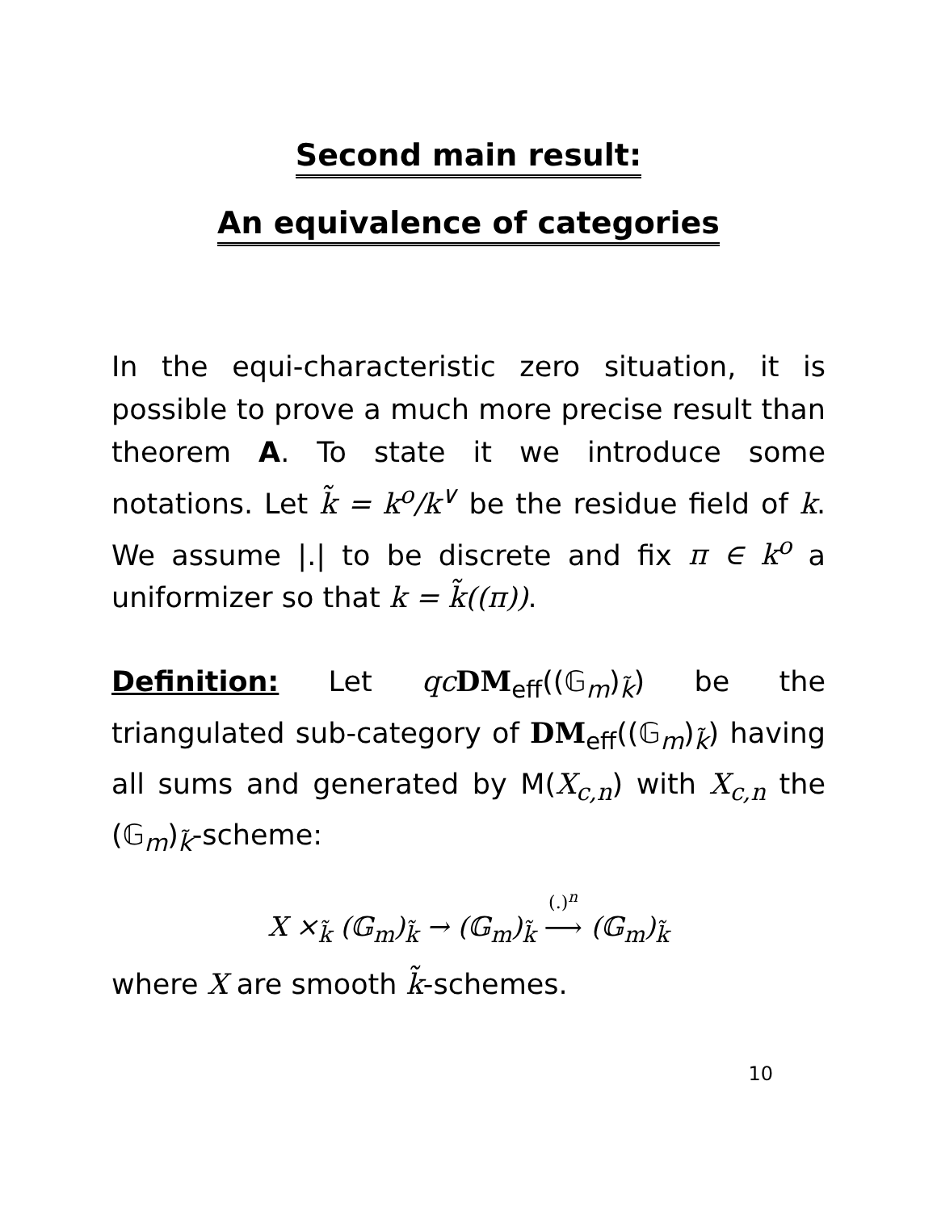Second main result:
An equivalence of categories
In the equi-characteristic zero situation, it is possible to prove a much more precise result than theorem A. To state it we introduce some notations. Let k̃ = k<sup>o</sup>/k<sup>∨</sup> be the residue field of k. We assume |.| to be discrete and fix π ∈ k<sup>o</sup> a uniformizer so that k = k̃((π)).
Definition: Let qc DM<sub>eff</sub>((𝔾<sub>m</sub>)<sub>k̃</sub>) be the triangulated sub-category of DM<sub>eff</sub>((𝔾<sub>m</sub>)<sub>k̃</sub>) having all sums and generated by M(X<sub>c,n</sub>) with X<sub>c,n</sub> the (𝔾<sub>m</sub>)<sub>k̃</sub>-scheme:
X ×<sub>k̃</sub> (𝔾<sub>m</sub>)<sub>k̃</sub> → (𝔾<sub>m</sub>)<sub>k̃</sub> (.)<sup>n</sup> ⟶ (𝔾<sub>m</sub>)<sub>k̃</sub>
where X are smooth k̃-schemes.
10